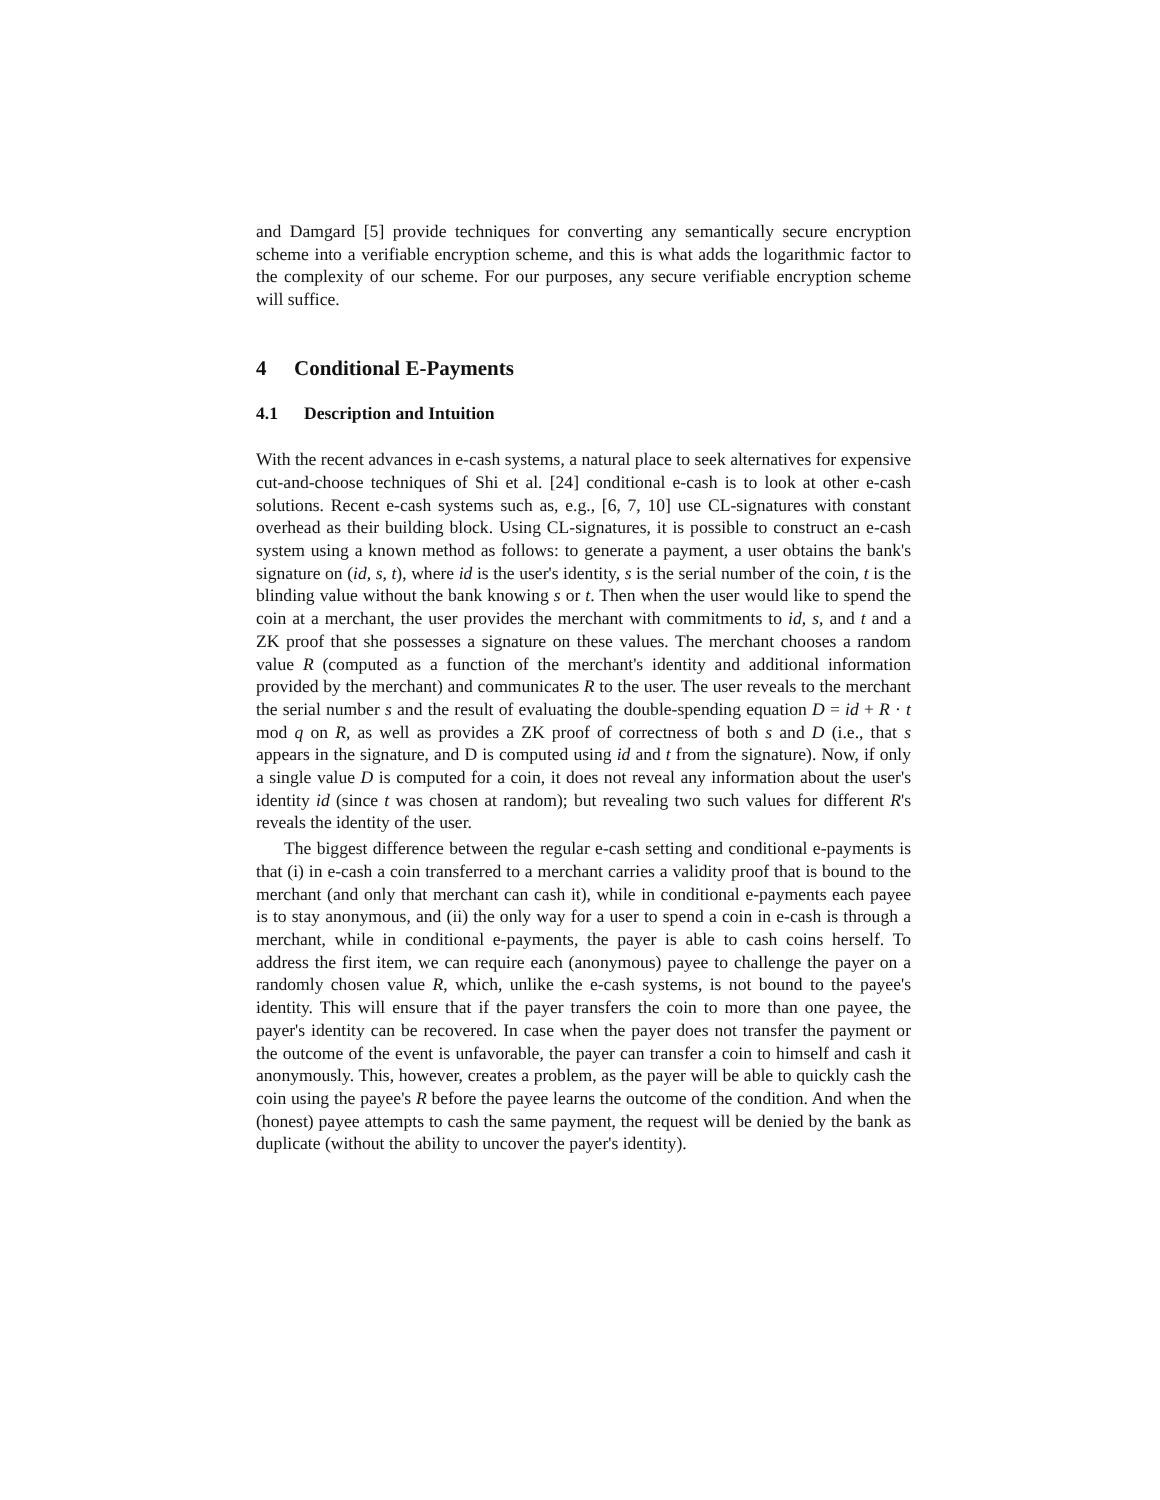and Damgard [5] provide techniques for converting any semantically secure encryption scheme into a verifiable encryption scheme, and this is what adds the logarithmic factor to the complexity of our scheme. For our purposes, any secure verifiable encryption scheme will suffice.
4 Conditional E-Payments
4.1 Description and Intuition
With the recent advances in e-cash systems, a natural place to seek alternatives for expensive cut-and-choose techniques of Shi et al. [24] conditional e-cash is to look at other e-cash solutions. Recent e-cash systems such as, e.g., [6, 7, 10] use CL-signatures with constant overhead as their building block. Using CL-signatures, it is possible to construct an e-cash system using a known method as follows: to generate a payment, a user obtains the bank's signature on (id, s, t), where id is the user's identity, s is the serial number of the coin, t is the blinding value without the bank knowing s or t. Then when the user would like to spend the coin at a merchant, the user provides the merchant with commitments to id, s, and t and a ZK proof that she possesses a signature on these values. The merchant chooses a random value R (computed as a function of the merchant's identity and additional information provided by the merchant) and communicates R to the user. The user reveals to the merchant the serial number s and the result of evaluating the double-spending equation D = id + R · t mod q on R, as well as provides a ZK proof of correctness of both s and D (i.e., that s appears in the signature, and D is computed using id and t from the signature). Now, if only a single value D is computed for a coin, it does not reveal any information about the user's identity id (since t was chosen at random); but revealing two such values for different R's reveals the identity of the user.
The biggest difference between the regular e-cash setting and conditional e-payments is that (i) in e-cash a coin transferred to a merchant carries a validity proof that is bound to the merchant (and only that merchant can cash it), while in conditional e-payments each payee is to stay anonymous, and (ii) the only way for a user to spend a coin in e-cash is through a merchant, while in conditional e-payments, the payer is able to cash coins herself. To address the first item, we can require each (anonymous) payee to challenge the payer on a randomly chosen value R, which, unlike the e-cash systems, is not bound to the payee's identity. This will ensure that if the payer transfers the coin to more than one payee, the payer's identity can be recovered. In case when the payer does not transfer the payment or the outcome of the event is unfavorable, the payer can transfer a coin to himself and cash it anonymously. This, however, creates a problem, as the payer will be able to quickly cash the coin using the payee's R before the payee learns the outcome of the condition. And when the (honest) payee attempts to cash the same payment, the request will be denied by the bank as duplicate (without the ability to uncover the payer's identity).